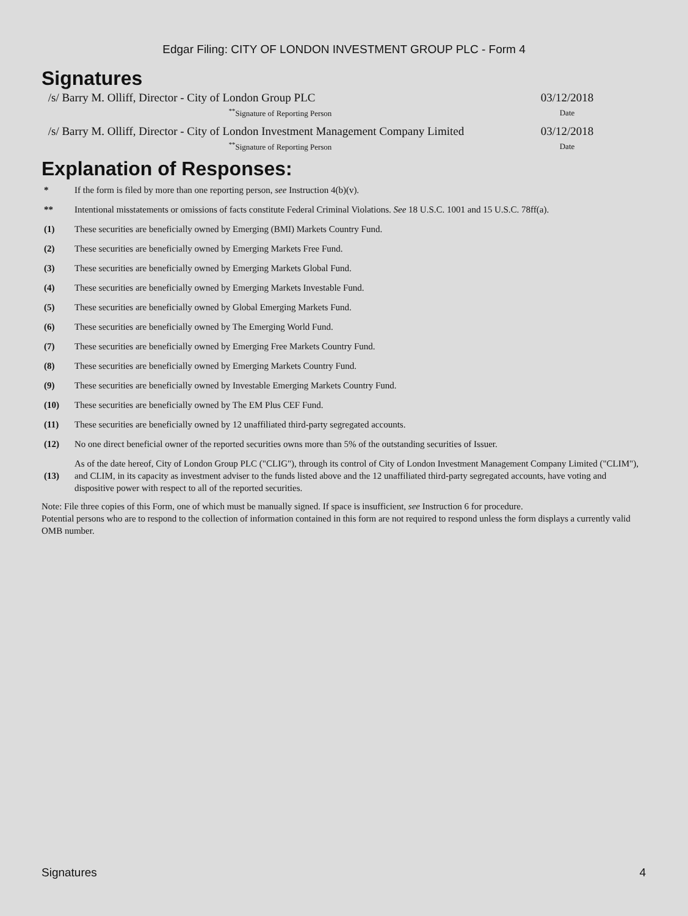Edgar Filing: CITY OF LONDON INVESTMENT GROUP PLC - Form 4
Signatures
| /s/ Barry M. Olliff, Director - City of London Group PLC | 03/12/2018 |
| <sup>**</sup> Signature of Reporting Person | Date |
| /s/ Barry M. Olliff, Director - City of London Investment Management Company Limited | 03/12/2018 |
| <sup>**</sup> Signature of Reporting Person | Date |
Explanation of Responses:
| * | If the form is filed by more than one reporting person, see Instruction 4(b)(v). |
| ** | Intentional misstatements or omissions of facts constitute Federal Criminal Violations. See 18 U.S.C. 1001 and 15 U.S.C. 78ff(a). |
| (1) | These securities are beneficially owned by Emerging (BMI) Markets Country Fund. |
| (2) | These securities are beneficially owned by Emerging Markets Free Fund. |
| (3) | These securities are beneficially owned by Emerging Markets Global Fund. |
| (4) | These securities are beneficially owned by Emerging Markets Investable Fund. |
| (5) | These securities are beneficially owned by Global Emerging Markets Fund. |
| (6) | These securities are beneficially owned by The Emerging World Fund. |
| (7) | These securities are beneficially owned by Emerging Free Markets Country Fund. |
| (8) | These securities are beneficially owned by Emerging Markets Country Fund. |
| (9) | These securities are beneficially owned by Investable Emerging Markets Country Fund. |
| (10) | These securities are beneficially owned by The EM Plus CEF Fund. |
| (11) | These securities are beneficially owned by 12 unaffiliated third-party segregated accounts. |
| (12) | No one direct beneficial owner of the reported securities owns more than 5% of the outstanding securities of Issuer. |
| (13) | As of the date hereof, City of London Group PLC ("CLIG"), through its control of City of London Investment Management Company Limited ("CLIM"), and CLIM, in its capacity as investment adviser to the funds listed above and the 12 unaffiliated third-party segregated accounts, have voting and dispositive power with respect to all of the reported securities. |
Note: File three copies of this Form, one of which must be manually signed. If space is insufficient, see Instruction 6 for procedure.
Potential persons who are to respond to the collection of information contained in this form are not required to respond unless the form displays a currently valid OMB number.
Signatures 4